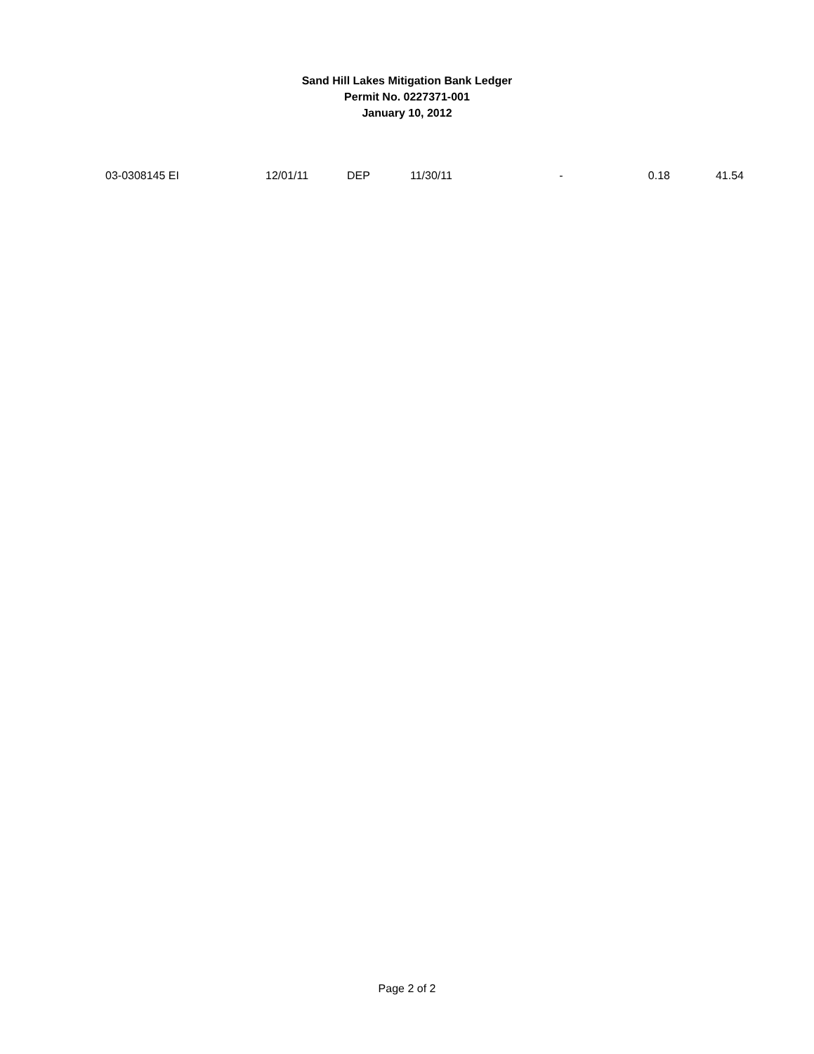Sand Hill Lakes Mitigation Bank Ledger
Permit No. 0227371-001
January 10, 2012
| 03-0308145 EI | 12/01/11 | DEP | 11/30/11 | - | 0.18 | 41.54 |
Page 2 of 2